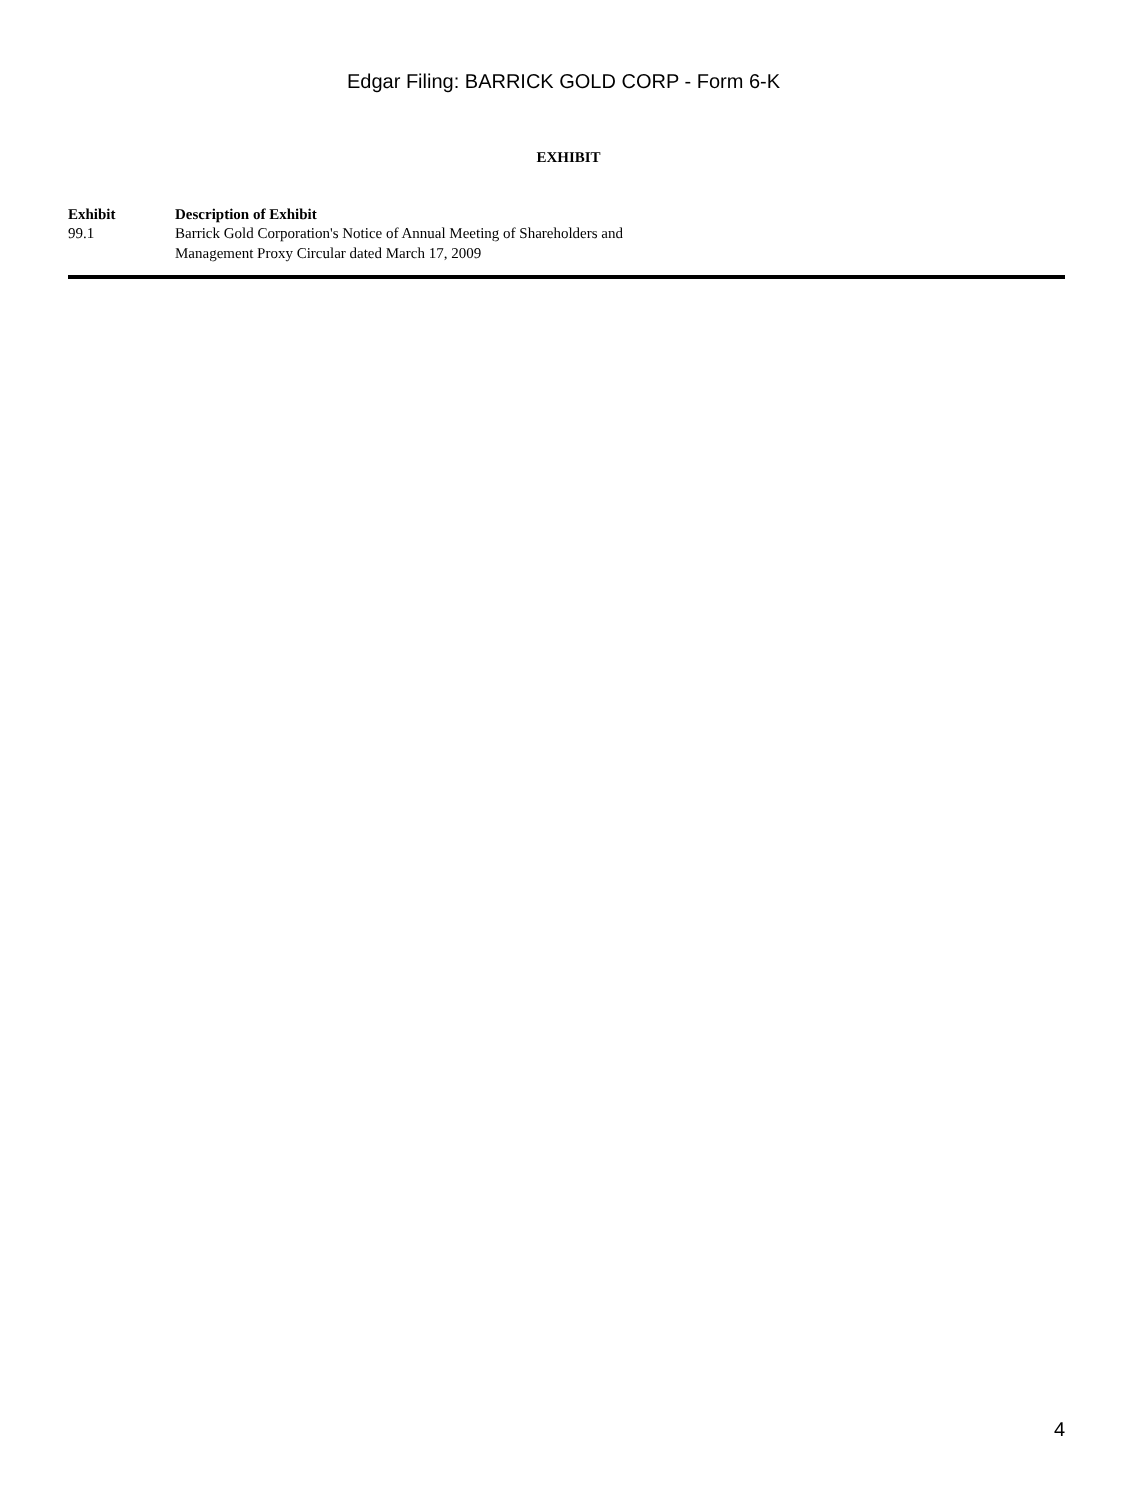Edgar Filing: BARRICK GOLD CORP - Form 6-K
EXHIBIT
| Exhibit | Description of Exhibit |
| --- | --- |
| 99.1 | Barrick Gold Corporation's Notice of Annual Meeting of Shareholders and Management Proxy Circular dated March 17, 2009 |
4